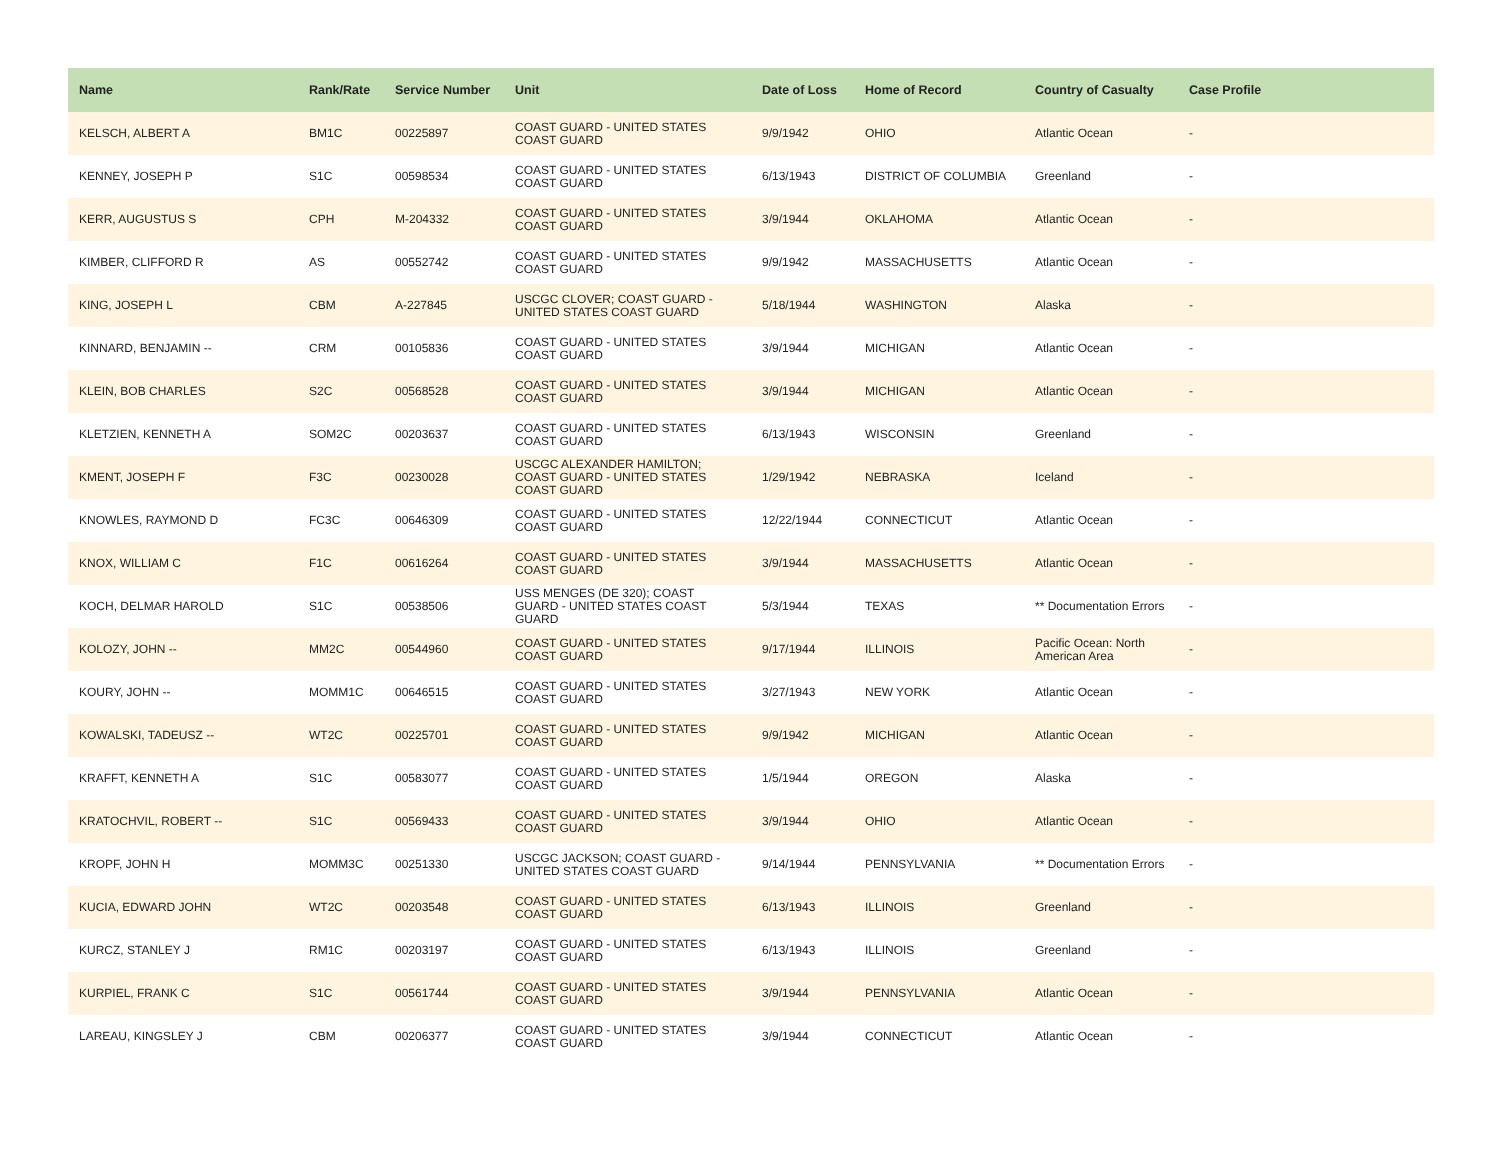| Name | Rank/Rate | Service Number | Unit | Date of Loss | Home of Record | Country of Casualty | Case Profile |
| --- | --- | --- | --- | --- | --- | --- | --- |
| KELSCH, ALBERT A | BM1C | 00225897 | COAST GUARD - UNITED STATES COAST GUARD | 9/9/1942 | OHIO | Atlantic Ocean | - |
| KENNEY, JOSEPH P | S1C | 00598534 | COAST GUARD - UNITED STATES COAST GUARD | 6/13/1943 | DISTRICT OF COLUMBIA | Greenland | - |
| KERR, AUGUSTUS S | CPH | M-204332 | COAST GUARD - UNITED STATES COAST GUARD | 3/9/1944 | OKLAHOMA | Atlantic Ocean | - |
| KIMBER, CLIFFORD R | AS | 00552742 | COAST GUARD - UNITED STATES COAST GUARD | 9/9/1942 | MASSACHUSETTS | Atlantic Ocean | - |
| KING, JOSEPH L | CBM | A-227845 | USCGC CLOVER; COAST GUARD - UNITED STATES COAST GUARD | 5/18/1944 | WASHINGTON | Alaska | - |
| KINNARD, BENJAMIN -- | CRM | 00105836 | COAST GUARD - UNITED STATES COAST GUARD | 3/9/1944 | MICHIGAN | Atlantic Ocean | - |
| KLEIN, BOB CHARLES | S2C | 00568528 | COAST GUARD - UNITED STATES COAST GUARD | 3/9/1944 | MICHIGAN | Atlantic Ocean | - |
| KLETZIEN, KENNETH A | SOM2C | 00203637 | COAST GUARD - UNITED STATES COAST GUARD | 6/13/1943 | WISCONSIN | Greenland | - |
| KMENT, JOSEPH F | F3C | 00230028 | USCGC ALEXANDER HAMILTON; COAST GUARD - UNITED STATES COAST GUARD | 1/29/1942 | NEBRASKA | Iceland | - |
| KNOWLES, RAYMOND D | FC3C | 00646309 | COAST GUARD - UNITED STATES COAST GUARD | 12/22/1944 | CONNECTICUT | Atlantic Ocean | - |
| KNOX, WILLIAM C | F1C | 00616264 | COAST GUARD - UNITED STATES COAST GUARD | 3/9/1944 | MASSACHUSETTS | Atlantic Ocean | - |
| KOCH, DELMAR HAROLD | S1C | 00538506 | USS MENGES (DE 320); COAST GUARD - UNITED STATES COAST GUARD | 5/3/1944 | TEXAS | ** Documentation Errors | - |
| KOLOZY, JOHN -- | MM2C | 00544960 | COAST GUARD - UNITED STATES COAST GUARD | 9/17/1944 | ILLINOIS | Pacific Ocean: North American Area | - |
| KOURY, JOHN -- | MOMM1C | 00646515 | COAST GUARD - UNITED STATES COAST GUARD | 3/27/1943 | NEW YORK | Atlantic Ocean | - |
| KOWALSKI, TADEUSZ -- | WT2C | 00225701 | COAST GUARD - UNITED STATES COAST GUARD | 9/9/1942 | MICHIGAN | Atlantic Ocean | - |
| KRAFFT, KENNETH A | S1C | 00583077 | COAST GUARD - UNITED STATES COAST GUARD | 1/5/1944 | OREGON | Alaska | - |
| KRATOCHVIL, ROBERT -- | S1C | 00569433 | COAST GUARD - UNITED STATES COAST GUARD | 3/9/1944 | OHIO | Atlantic Ocean | - |
| KROPF, JOHN H | MOMM3C | 00251330 | USCGC JACKSON; COAST GUARD - UNITED STATES COAST GUARD | 9/14/1944 | PENNSYLVANIA | ** Documentation Errors | - |
| KUCIA, EDWARD JOHN | WT2C | 00203548 | COAST GUARD - UNITED STATES COAST GUARD | 6/13/1943 | ILLINOIS | Greenland | - |
| KURCZ, STANLEY J | RM1C | 00203197 | COAST GUARD - UNITED STATES COAST GUARD | 6/13/1943 | ILLINOIS | Greenland | - |
| KURPIEL, FRANK C | S1C | 00561744 | COAST GUARD - UNITED STATES COAST GUARD | 3/9/1944 | PENNSYLVANIA | Atlantic Ocean | - |
| LAREAU, KINGSLEY J | CBM | 00206377 | COAST GUARD - UNITED STATES COAST GUARD | 3/9/1944 | CONNECTICUT | Atlantic Ocean | - |